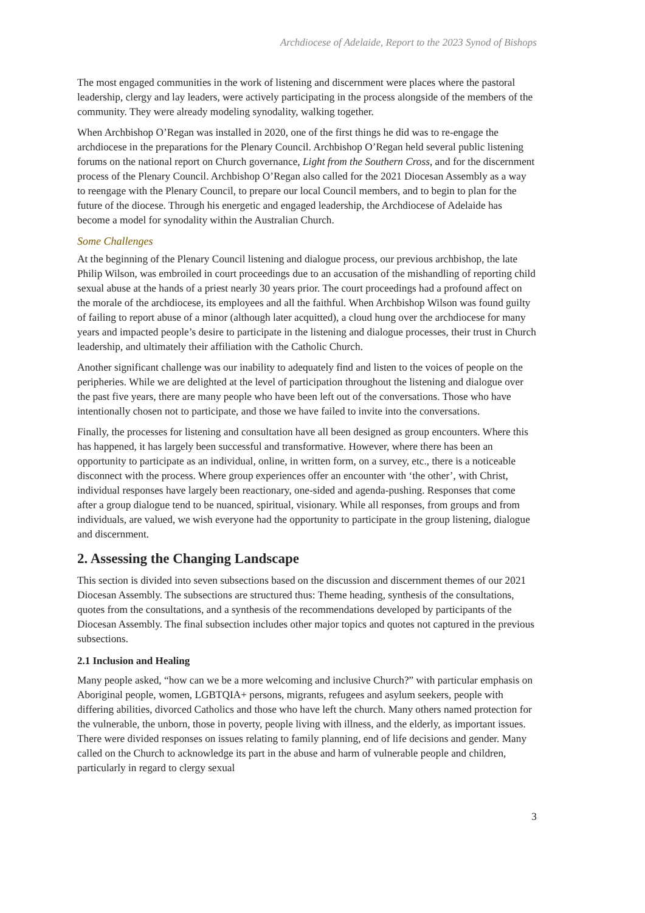Archdiocese of Adelaide, Report to the 2023 Synod of Bishops
The most engaged communities in the work of listening and discernment were places where the pastoral leadership, clergy and lay leaders, were actively participating in the process alongside of the members of the community. They were already modeling synodality, walking together.
When Archbishop O’Regan was installed in 2020, one of the first things he did was to re-engage the archdiocese in the preparations for the Plenary Council. Archbishop O’Regan held several public listening forums on the national report on Church governance, Light from the Southern Cross, and for the discernment process of the Plenary Council. Archbishop O’Regan also called for the 2021 Diocesan Assembly as a way to reengage with the Plenary Council, to prepare our local Council members, and to begin to plan for the future of the diocese. Through his energetic and engaged leadership, the Archdiocese of Adelaide has become a model for synodality within the Australian Church.
Some Challenges
At the beginning of the Plenary Council listening and dialogue process, our previous archbishop, the late Philip Wilson, was embroiled in court proceedings due to an accusation of the mishandling of reporting child sexual abuse at the hands of a priest nearly 30 years prior. The court proceedings had a profound affect on the morale of the archdiocese, its employees and all the faithful. When Archbishop Wilson was found guilty of failing to report abuse of a minor (although later acquitted), a cloud hung over the archdiocese for many years and impacted people’s desire to participate in the listening and dialogue processes, their trust in Church leadership, and ultimately their affiliation with the Catholic Church.
Another significant challenge was our inability to adequately find and listen to the voices of people on the peripheries. While we are delighted at the level of participation throughout the listening and dialogue over the past five years, there are many people who have been left out of the conversations. Those who have intentionally chosen not to participate, and those we have failed to invite into the conversations.
Finally, the processes for listening and consultation have all been designed as group encounters. Where this has happened, it has largely been successful and transformative. However, where there has been an opportunity to participate as an individual, online, in written form, on a survey, etc., there is a noticeable disconnect with the process. Where group experiences offer an encounter with ‘the other’, with Christ, individual responses have largely been reactionary, one-sided and agenda-pushing. Responses that come after a group dialogue tend to be nuanced, spiritual, visionary. While all responses, from groups and from individuals, are valued, we wish everyone had the opportunity to participate in the group listening, dialogue and discernment.
2. Assessing the Changing Landscape
This section is divided into seven subsections based on the discussion and discernment themes of our 2021 Diocesan Assembly. The subsections are structured thus: Theme heading, synthesis of the consultations, quotes from the consultations, and a synthesis of the recommendations developed by participants of the Diocesan Assembly. The final subsection includes other major topics and quotes not captured in the previous subsections.
2.1 Inclusion and Healing
Many people asked, “how can we be a more welcoming and inclusive Church?” with particular emphasis on Aboriginal people, women, LGBTQIA+ persons, migrants, refugees and asylum seekers, people with differing abilities, divorced Catholics and those who have left the church. Many others named protection for the vulnerable, the unborn, those in poverty, people living with illness, and the elderly, as important issues. There were divided responses on issues relating to family planning, end of life decisions and gender. Many called on the Church to acknowledge its part in the abuse and harm of vulnerable people and children, particularly in regard to clergy sexual
3